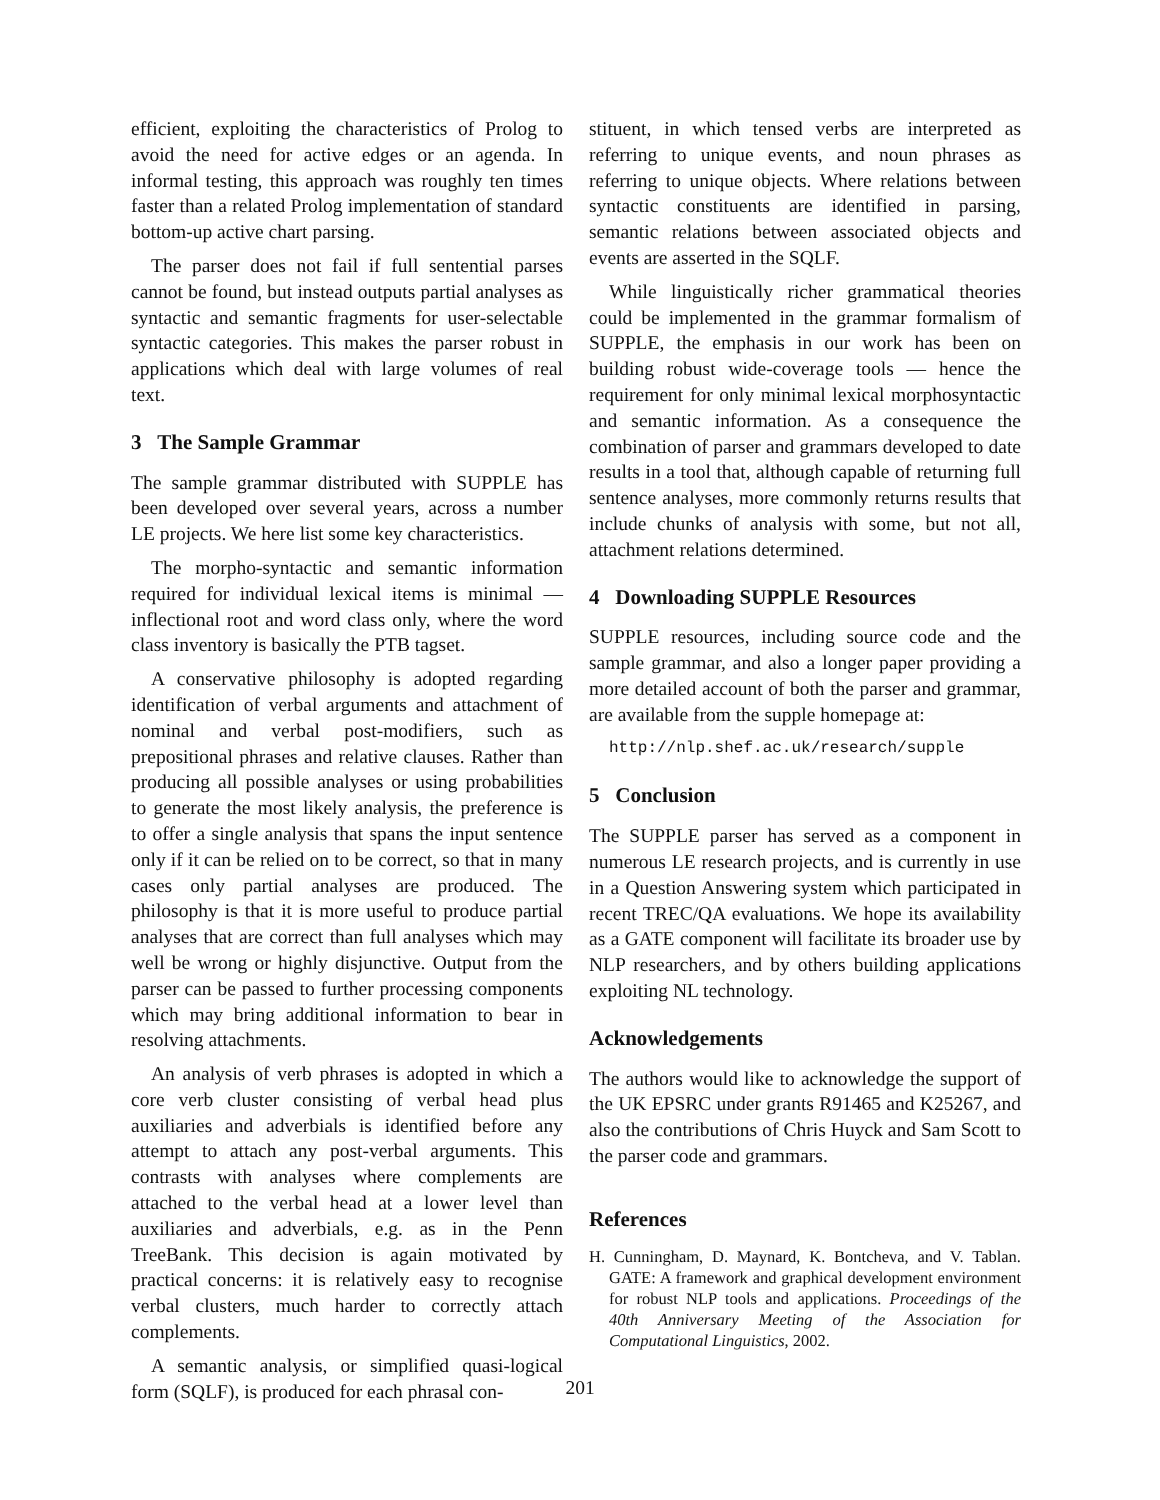efficient, exploiting the characteristics of Prolog to avoid the need for active edges or an agenda. In informal testing, this approach was roughly ten times faster than a related Prolog implementation of standard bottom-up active chart parsing.
The parser does not fail if full sentential parses cannot be found, but instead outputs partial analyses as syntactic and semantic fragments for user-selectable syntactic categories. This makes the parser robust in applications which deal with large volumes of real text.
3 The Sample Grammar
The sample grammar distributed with SUPPLE has been developed over several years, across a number LE projects. We here list some key characteristics.
The morpho-syntactic and semantic information required for individual lexical items is minimal — inflectional root and word class only, where the word class inventory is basically the PTB tagset.
A conservative philosophy is adopted regarding identification of verbal arguments and attachment of nominal and verbal post-modifiers, such as prepositional phrases and relative clauses. Rather than producing all possible analyses or using probabilities to generate the most likely analysis, the preference is to offer a single analysis that spans the input sentence only if it can be relied on to be correct, so that in many cases only partial analyses are produced. The philosophy is that it is more useful to produce partial analyses that are correct than full analyses which may well be wrong or highly disjunctive. Output from the parser can be passed to further processing components which may bring additional information to bear in resolving attachments.
An analysis of verb phrases is adopted in which a core verb cluster consisting of verbal head plus auxiliaries and adverbials is identified before any attempt to attach any post-verbal arguments. This contrasts with analyses where complements are attached to the verbal head at a lower level than auxiliaries and adverbials, e.g. as in the Penn TreeBank. This decision is again motivated by practical concerns: it is relatively easy to recognise verbal clusters, much harder to correctly attach complements.
A semantic analysis, or simplified quasi-logical form (SQLF), is produced for each phrasal con-
stituent, in which tensed verbs are interpreted as referring to unique events, and noun phrases as referring to unique objects. Where relations between syntactic constituents are identified in parsing, semantic relations between associated objects and events are asserted in the SQLF.
While linguistically richer grammatical theories could be implemented in the grammar formalism of SUPPLE, the emphasis in our work has been on building robust wide-coverage tools — hence the requirement for only minimal lexical morphosyntactic and semantic information. As a consequence the combination of parser and grammars developed to date results in a tool that, although capable of returning full sentence analyses, more commonly returns results that include chunks of analysis with some, but not all, attachment relations determined.
4 Downloading SUPPLE Resources
SUPPLE resources, including source code and the sample grammar, and also a longer paper providing a more detailed account of both the parser and grammar, are available from the supple homepage at:
http://nlp.shef.ac.uk/research/supple
5 Conclusion
The SUPPLE parser has served as a component in numerous LE research projects, and is currently in use in a Question Answering system which participated in recent TREC/QA evaluations. We hope its availability as a GATE component will facilitate its broader use by NLP researchers, and by others building applications exploiting NL technology.
Acknowledgements
The authors would like to acknowledge the support of the UK EPSRC under grants R91465 and K25267, and also the contributions of Chris Huyck and Sam Scott to the parser code and grammars.
References
H. Cunningham, D. Maynard, K. Bontcheva, and V. Tablan. GATE: A framework and graphical development environment for robust NLP tools and applications. Proceedings of the 40th Anniversary Meeting of the Association for Computational Linguistics, 2002.
201